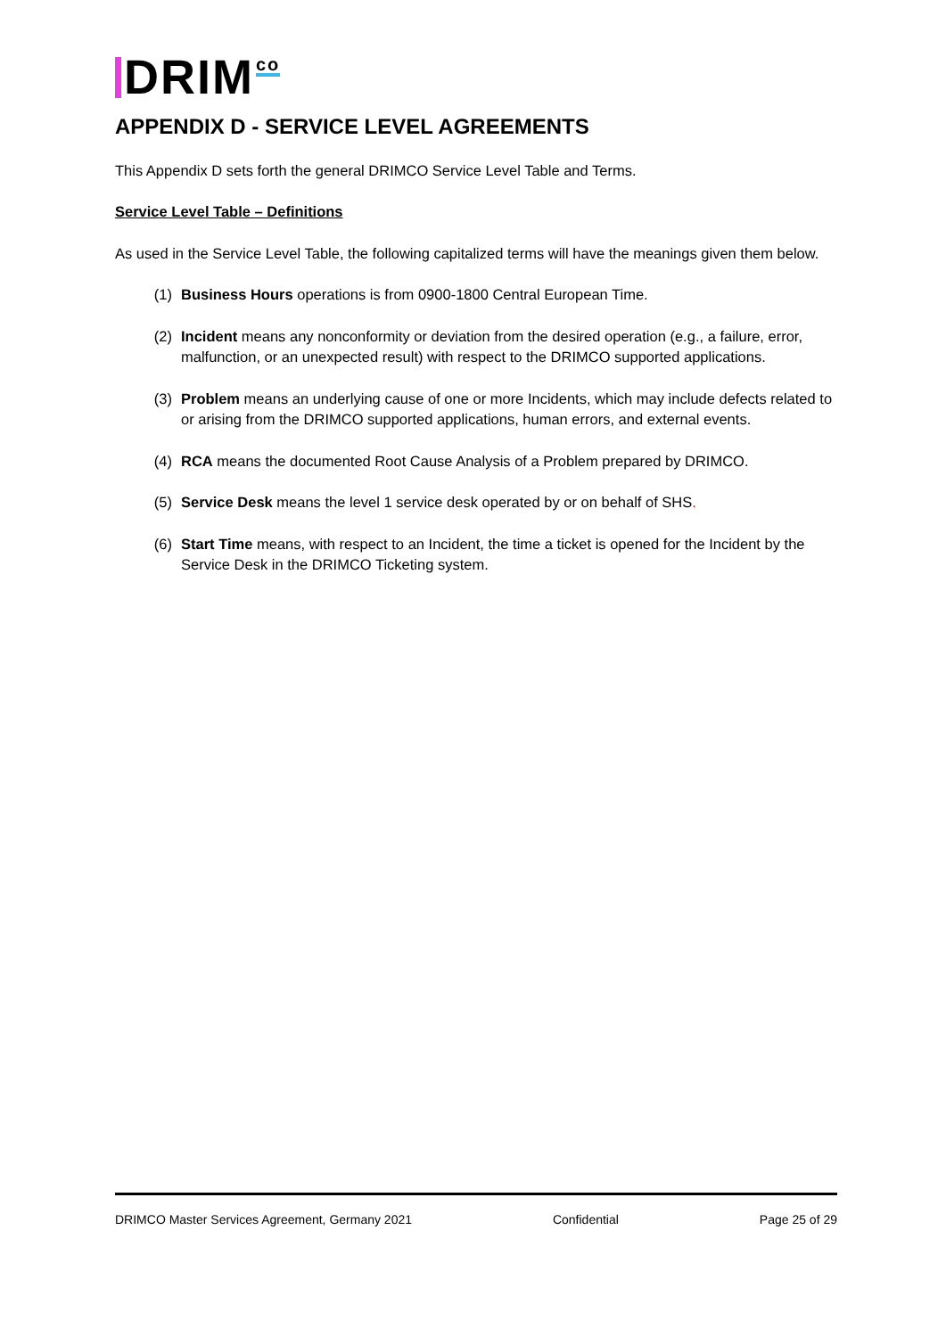DRIM co
APPENDIX D - SERVICE LEVEL AGREEMENTS
This Appendix D sets forth the general DRIMCO Service Level Table and Terms.
Service Level Table – Definitions
As used in the Service Level Table, the following capitalized terms will have the meanings given them below.
(1) Business Hours operations is from 0900-1800 Central European Time.
(2) Incident means any nonconformity or deviation from the desired operation (e.g., a failure, error, malfunction, or an unexpected result) with respect to the DRIMCO supported applications.
(3) Problem means an underlying cause of one or more Incidents, which may include defects related to or arising from the DRIMCO supported applications, human errors, and external events.
(4) RCA means the documented Root Cause Analysis of a Problem prepared by DRIMCO.
(5) Service Desk means the level 1 service desk operated by or on behalf of SHS.
(6) Start Time means, with respect to an Incident, the time a ticket is opened for the Incident by the Service Desk in the DRIMCO Ticketing system.
DRIMCO Master Services Agreement, Germany 2021 Confidential Page 25 of 29